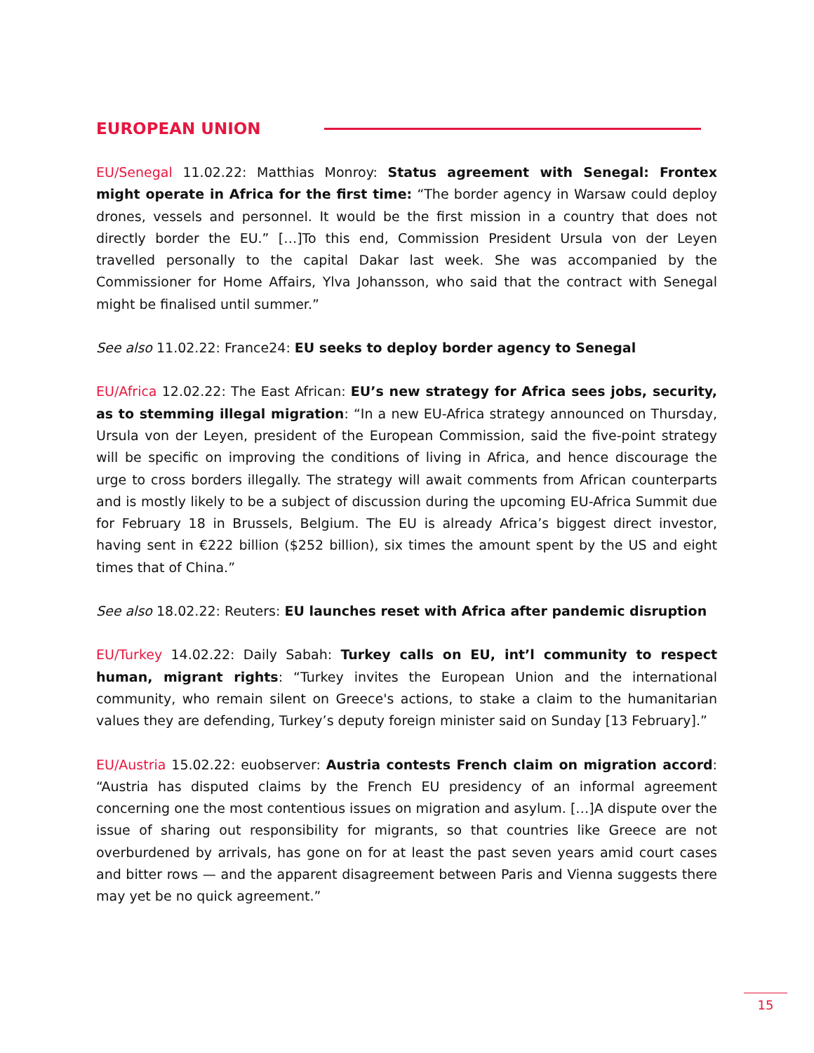EUROPEAN UNION
EU/Senegal 11.02.22: Matthias Monroy: Status agreement with Senegal: Frontex might operate in Africa for the first time: “The border agency in Warsaw could deploy drones, vessels and personnel. It would be the first mission in a country that does not directly border the EU.” […]To this end, Commission President Ursula von der Leyen travelled personally to the capital Dakar last week. She was accompanied by the Commissioner for Home Affairs, Ylva Johansson, who said that the contract with Senegal might be finalised until summer.”
See also 11.02.22: France24: EU seeks to deploy border agency to Senegal
EU/Africa 12.02.22: The East African: EU’s new strategy for Africa sees jobs, security, as to stemming illegal migration: “In a new EU-Africa strategy announced on Thursday, Ursula von der Leyen, president of the European Commission, said the five-point strategy will be specific on improving the conditions of living in Africa, and hence discourage the urge to cross borders illegally. The strategy will await comments from African counterparts and is mostly likely to be a subject of discussion during the upcoming EU-Africa Summit due for February 18 in Brussels, Belgium. The EU is already Africa’s biggest direct investor, having sent in €222 billion ($252 billion), six times the amount spent by the US and eight times that of China.”
See also 18.02.22: Reuters: EU launches reset with Africa after pandemic disruption
EU/Turkey 14.02.22: Daily Sabah: Turkey calls on EU, int’l community to respect human, migrant rights: “Turkey invites the European Union and the international community, who remain silent on Greece's actions, to stake a claim to the humanitarian values they are defending, Turkey’s deputy foreign minister said on Sunday [13 February].”
EU/Austria 15.02.22: euobserver: Austria contests French claim on migration accord: “Austria has disputed claims by the French EU presidency of an informal agreement concerning one the most contentious issues on migration and asylum. […]A dispute over the issue of sharing out responsibility for migrants, so that countries like Greece are not overburdened by arrivals, has gone on for at least the past seven years amid court cases and bitter rows — and the apparent disagreement between Paris and Vienna suggests there may yet be no quick agreement.”
15